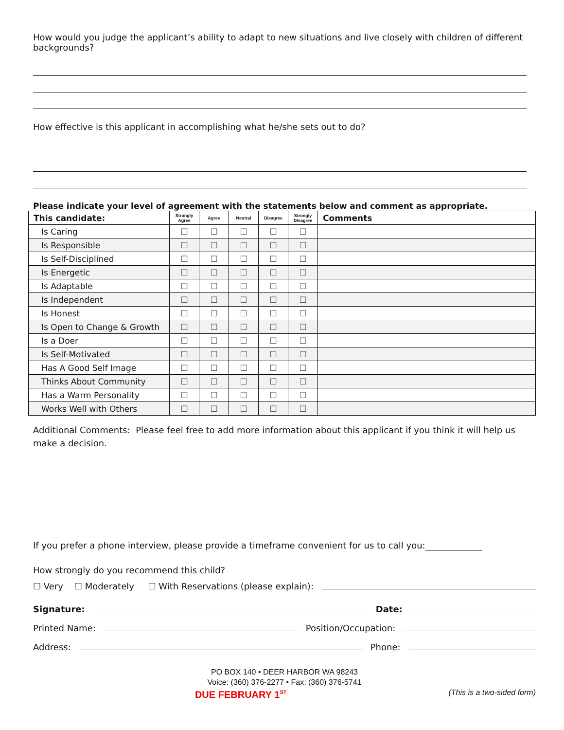How would you judge the applicant’s ability to adapt to new situations and live closely with children of different backgrounds?
How effective is this applicant in accomplishing what he/she sets out to do?
Please indicate your level of agreement with the statements below and comment as appropriate.
| This candidate: | Strongly Agree | Agree | Neutral | Disagree | Strongly Disagree | Comments |
| Is Caring | ☐ | ☐ | ☐ | ☐ | ☐ | |
| Is Responsible | ☐ | ☐ | ☐ | ☐ | ☐ | |
| Is Self-Disciplined | ☐ | ☐ | ☐ | ☐ | ☐ | |
| Is Energetic | ☐ | ☐ | ☐ | ☐ | ☐ | |
| Is Adaptable | ☐ | ☐ | ☐ | ☐ | ☐ | |
| Is Independent | ☐ | ☐ | ☐ | ☐ | ☐ | |
| Is Honest | ☐ | ☐ | ☐ | ☐ | ☐ | |
| Is Open to Change & Growth | ☐ | ☐ | ☐ | ☐ | ☐ | |
| Is a Doer | ☐ | ☐ | ☐ | ☐ | ☐ | |
| Is Self-Motivated | ☐ | ☐ | ☐ | ☐ | ☐ | |
| Has A Good Self Image | ☐ | ☐ | ☐ | ☐ | ☐ | |
| Thinks About Community | ☐ | ☐ | ☐ | ☐ | ☐ | |
| Has a Warm Personality | ☐ | ☐ | ☐ | ☐ | ☐ | |
| Works Well with Others | ☐ | ☐ | ☐ | ☐ | ☐ | |
Additional Comments: Please feel free to add more information about this applicant if you think it will help us make a decision.
If you prefer a phone interview, please provide a timeframe convenient for us to call you:_____________
How strongly do you recommend this child?
☐ Very ☐ Moderately ☐ With Reservations (please explain):
Signature: Date:
Printed Name: Position/Occupation:
Address: Phone:
PO BOX 140 • DEER HARBOR WA 98243
Voice: (360) 376-2277 • Fax: (360) 376-5741
DUE FEBRUARY 1<sup>ST</sup> (This is a two-sided form)